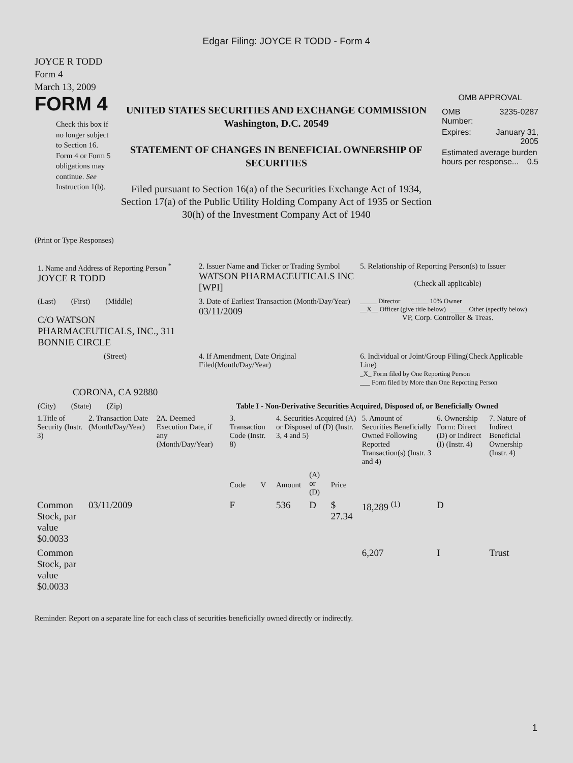Edgar Filing: JOYCE R TODD - Form 4
JOYCE R TODD
Form 4
March 13, 2009
FORM 4
Check this box if no longer subject to Section 16. Form 4 or Form 5 obligations may continue. See Instruction 1(b).
UNITED STATES SECURITIES AND EXCHANGE COMMISSION
Washington, D.C. 20549
STATEMENT OF CHANGES IN BENEFICIAL OWNERSHIP OF SECURITIES
Filed pursuant to Section 16(a) of the Securities Exchange Act of 1934, Section 17(a) of the Public Utility Holding Company Act of 1935 or Section 30(h) of the Investment Company Act of 1940
OMB APPROVAL
| OMB Number: | 3235-0287 |
| Expires: | January 31, 2005 |
| Estimated average burden hours per response... 0.5 | |
(Print or Type Responses)
| 1. Name and Address of Reporting Person <sup>*</sup> JOYCE R TODD | 2. Issuer Name and Ticker or Trading Symbol WATSON PHARMACEUTICALS INC [WPI] | 5. Relationship of Reporting Person(s) to Issuer (Check all applicable) |
| (Last) (First) (Middle) C/O WATSON PHARMACEUTICALS, INC., 311 BONNIE CIRCLE | 3. Date of Earliest Transaction (Month/Day/Year) 03/11/2009 | _____ Director _____ 10% Owner __X__ Officer (give title below) _____ Other (specify below) VP, Corp. Controller & Treas. |
| (Street) CORONA, CA 92880 | 4. If Amendment, Date Original Filed(Month/Day/Year) | 6. Individual or Joint/Group Filing(Check Applicable Line) _X_ Form filed by One Reporting Person ___ Form filed by More than One Reporting Person |
| (City) (State) (Zip) | Table I - Non-Derivative Securities Acquired, Disposed of, or Beneficially Owned | |
| 1.Title of Security (Instr. 3) | 2. Transaction Date (Month/Day/Year) | 2A. Deemed Execution Date, if any (Month/Day/Year) | 3. Transaction Code (Instr. 8) | | 4. Securities Acquired (A) or Disposed of (D) (Instr. 3, 4 and 5) | | | 5. Amount of Securities Beneficially Owned Following Reported Transaction(s) (Instr. 3 and 4) | 6. Ownership Form: Direct (D) or Indirect (I) (Instr. 4) | 7. Nature of Indirect Beneficial Ownership (Instr. 4) |
| --- | --- | --- | --- | --- | --- | --- | --- | --- | --- | --- |
| | | | Code | V | Amount | (A) or (D) | Price | | | |
| Common Stock, par value $0.0033 | 03/11/2009 | | F | | 536 | D | $ 27.34 | 18,289 <sup>(1)</sup> | D | |
| Common Stock, par value $0.0033 | | | | | | | | 6,207 | I | Trust |
Reminder: Report on a separate line for each class of securities beneficially owned directly or indirectly.
1